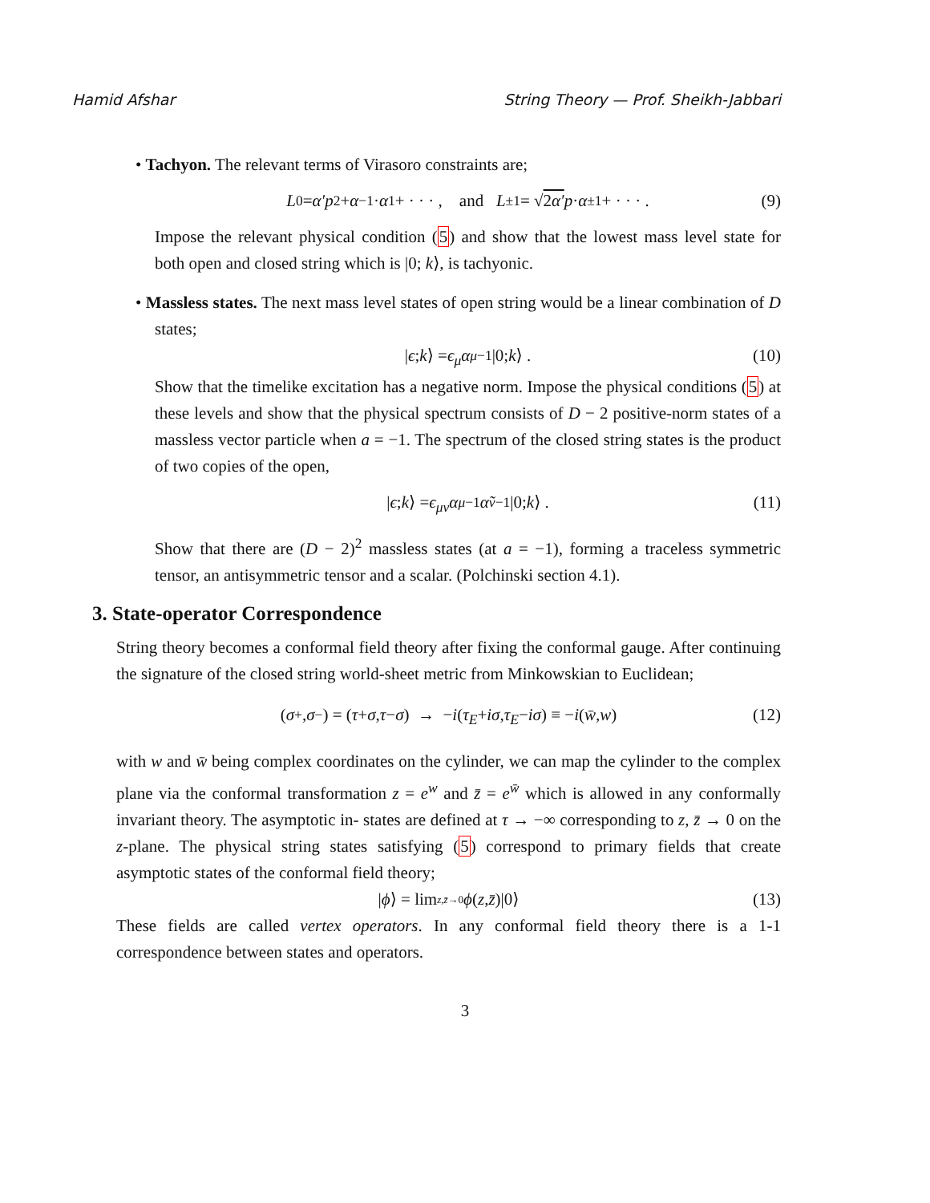Hamid Afshar String Theory — Prof. Sheikh-Jabbari
• Tachyon. The relevant terms of Virasoro constraints are;
L<sub>0</sub> = α′p<sup>2</sup> + α<sub>−1</sub> · α<sub>1</sub> + · · · , and L<sub>±1</sub> = √ 2α′ p · α<sub>±1</sub> + · · · . (9)
Impose the relevant physical condition (5) and show that the lowest mass level state for both open and closed string which is |0; k⟩, is tachyonic.
• Massless states. The next mass level states of open string would be a linear combination of D states;
| ϵ ; k ⟩ = ϵ<sub>μ</sub>α<sup>μ</sup><sub>−1</sub>|0; k ⟩ . (10)
Show that the timelike excitation has a negative norm. Impose the physical conditions (5) at these levels and show that the physical spectrum consists of D − 2 positive-norm states of a massless vector particle when a = −1. The spectrum of the closed string states is the product of two copies of the open,
| ϵ ; k ⟩ = ϵ<sub>μν</sub>α<sup>μ</sup><sub>−1</sub> α̃<sup>ν</sup><sub>−1</sub>|0; k ⟩ . (11)
Show that there are (D − 2)<sup>2</sup> massless states (at a = −1), forming a traceless symmetric tensor, an antisymmetric tensor and a scalar. (Polchinski section 4.1).
3. State-operator Correspondence
String theory becomes a conformal field theory after fixing the conformal gauge. After continuing the signature of the closed string world-sheet metric from Minkowskian to Euclidean;
(σ<sup>+</sup>, σ<sup>−</sup>) = (τ + σ, τ − σ) → − i (τ<sub>E</sub> + iσ, τ<sub>E</sub> − iσ) ≡ − i (w̄, w) (12)
with w and w̄ being complex coordinates on the cylinder, we can map the cylinder to the complex plane via the conformal transformation z = e<sup>w</sup> and z̄ = e<sup>w̄</sup> which is allowed in any conformally invariant theory. The asymptotic in- states are defined at τ → −∞ corresponding to z, z̄ → 0 on the z-plane. The physical string states satisfying (5) correspond to primary fields that create asymptotic states of the conformal field theory;
| ϕ ⟩ = lim<sub>z,z̄→0</sub> ϕ (z, z̄)|0⟩ (13)
These fields are called vertex operators. In any conformal field theory there is a 1-1 correspondence between states and operators.
3